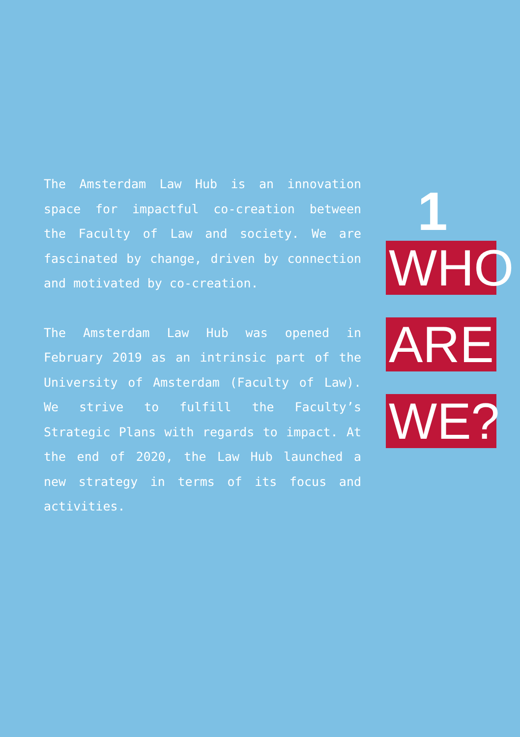The Amsterdam Law Hub is an innovation space for impactful co-creation between the Faculty of Law and society. We are fascinated by change, driven by connection and motivated by co-creation.
The Amsterdam Law Hub was opened in February 2019 as an intrinsic part of the University of Amsterdam (Faculty of Law). We strive to fulfill the Faculty’s Strategic Plans with regards to impact. At the end of 2020, the Law Hub launched a new strategy in terms of its focus and activities.
1
WHO
ARE
WE?